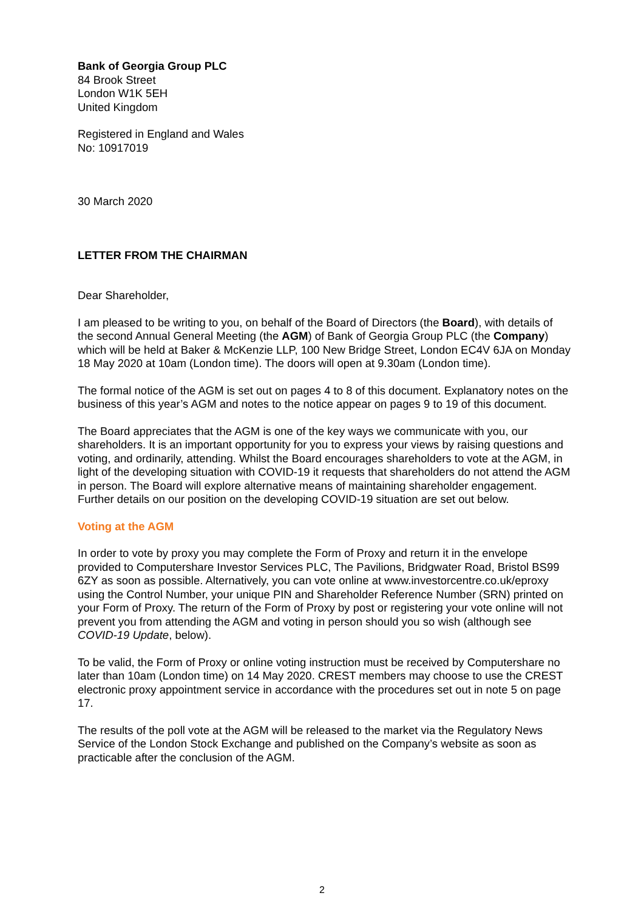Bank of Georgia Group PLC
84 Brook Street
London W1K 5EH
United Kingdom
Registered in England and Wales
No: 10917019
30 March 2020
LETTER FROM THE CHAIRMAN
Dear Shareholder,
I am pleased to be writing to you, on behalf of the Board of Directors (the Board), with details of the second Annual General Meeting (the AGM) of Bank of Georgia Group PLC (the Company) which will be held at Baker & McKenzie LLP, 100 New Bridge Street, London EC4V 6JA on Monday 18 May 2020 at 10am (London time). The doors will open at 9.30am (London time).
The formal notice of the AGM is set out on pages 4 to 8 of this document. Explanatory notes on the business of this year’s AGM and notes to the notice appear on pages 9 to 19 of this document.
The Board appreciates that the AGM is one of the key ways we communicate with you, our shareholders. It is an important opportunity for you to express your views by raising questions and voting, and ordinarily, attending. Whilst the Board encourages shareholders to vote at the AGM, in light of the developing situation with COVID-19 it requests that shareholders do not attend the AGM in person. The Board will explore alternative means of maintaining shareholder engagement. Further details on our position on the developing COVID-19 situation are set out below.
Voting at the AGM
In order to vote by proxy you may complete the Form of Proxy and return it in the envelope provided to Computershare Investor Services PLC, The Pavilions, Bridgwater Road, Bristol BS99 6ZY as soon as possible. Alternatively, you can vote online at www.investorcentre.co.uk/eproxy using the Control Number, your unique PIN and Shareholder Reference Number (SRN) printed on your Form of Proxy. The return of the Form of Proxy by post or registering your vote online will not prevent you from attending the AGM and voting in person should you so wish (although see COVID-19 Update, below).
To be valid, the Form of Proxy or online voting instruction must be received by Computershare no later than 10am (London time) on 14 May 2020. CREST members may choose to use the CREST electronic proxy appointment service in accordance with the procedures set out in note 5 on page 17.
The results of the poll vote at the AGM will be released to the market via the Regulatory News Service of the London Stock Exchange and published on the Company’s website as soon as practicable after the conclusion of the AGM.
2